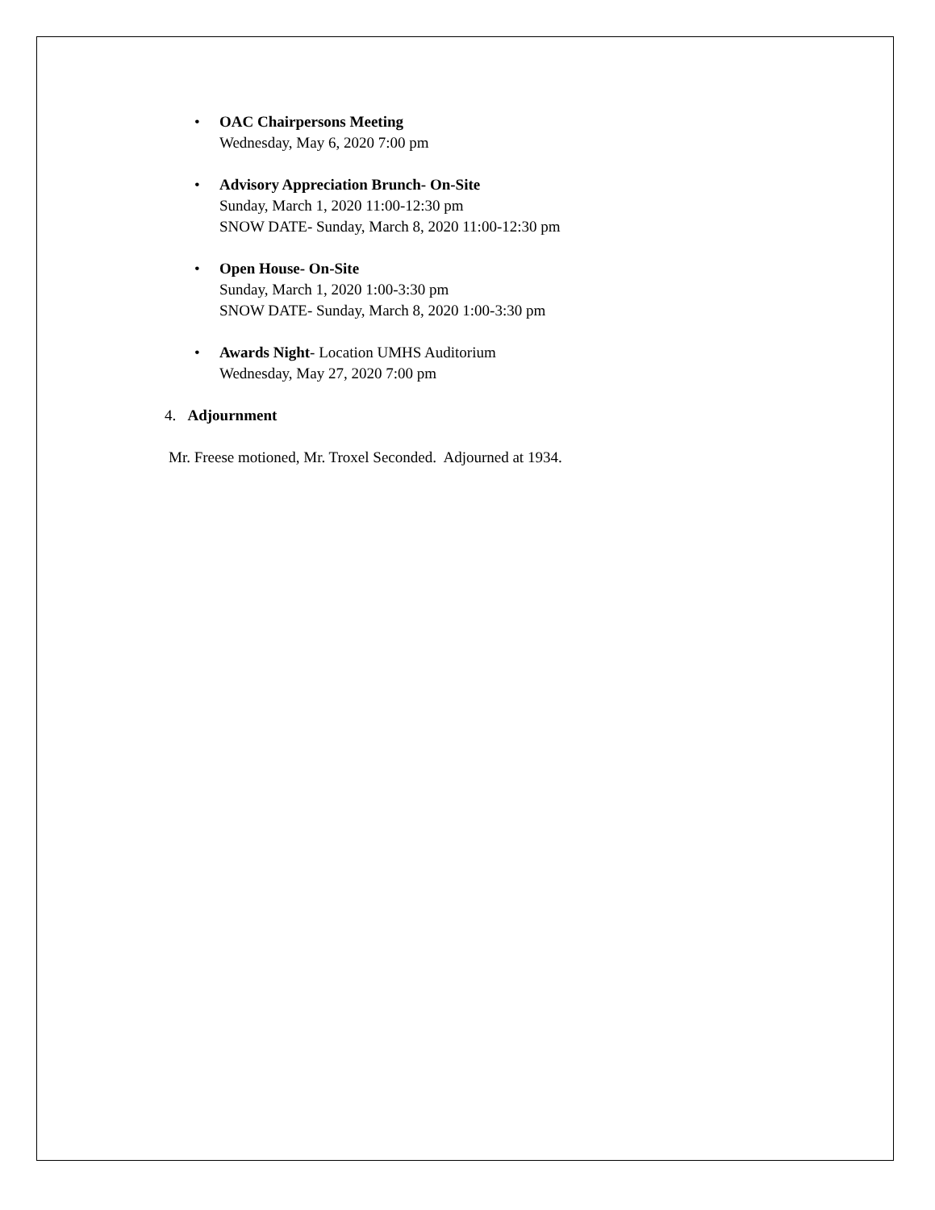• OAC Chairpersons Meeting
Wednesday, May 6, 2020 7:00 pm
• Advisory Appreciation Brunch- On-Site
Sunday, March 1, 2020 11:00-12:30 pm
SNOW DATE- Sunday, March 8, 2020 11:00-12:30 pm
• Open House- On-Site
Sunday, March 1, 2020 1:00-3:30 pm
SNOW DATE- Sunday, March 8, 2020 1:00-3:30 pm
• Awards Night- Location UMHS Auditorium
Wednesday, May 27, 2020 7:00 pm
4. Adjournment
Mr. Freese motioned, Mr. Troxel Seconded. Adjourned at 1934.